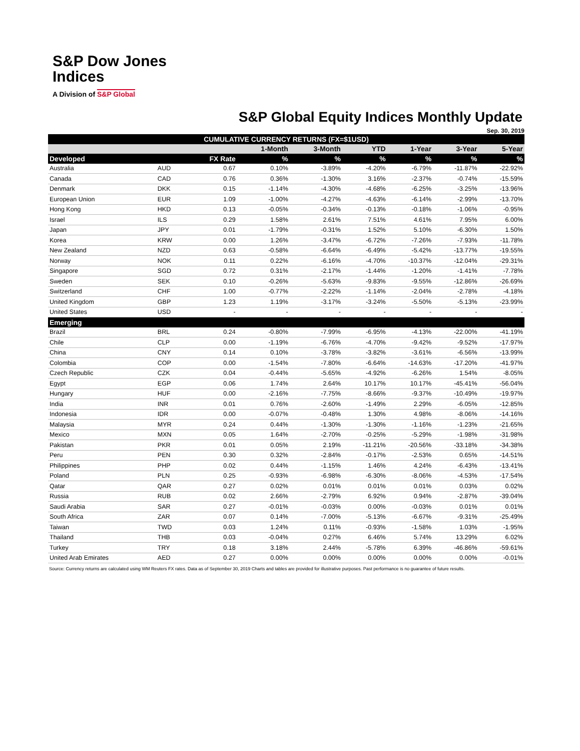S&P Dow Jones
Indices
A Division of S&P Global
S&P Global Equity Indices Monthly Update
Sep. 30, 2019
| CUMULATIVE CURRENCY RETURNS (FX=$1USD) | | | | | | | | |
| --- | --- | --- | --- | --- | --- | --- | --- | --- |
| | | | 1-Month | 3-Month | YTD | 1-Year | 3-Year | 5-Year |
| Developed | | FX Rate | % | % | % | % | % | % |
| Australia | AUD | 0.67 | 0.10% | -3.89% | -4.20% | -6.79% | -11.87% | -22.92% |
| Canada | CAD | 0.76 | 0.36% | -1.30% | 3.16% | -2.37% | -0.74% | -15.59% |
| Denmark | DKK | 0.15 | -1.14% | -4.30% | -4.68% | -6.25% | -3.25% | -13.96% |
| European Union | EUR | 1.09 | -1.00% | -4.27% | -4.63% | -6.14% | -2.99% | -13.70% |
| Hong Kong | HKD | 0.13 | -0.05% | -0.34% | -0.13% | -0.18% | -1.06% | -0.95% |
| Israel | ILS | 0.29 | 1.58% | 2.61% | 7.51% | 4.61% | 7.95% | 6.00% |
| Japan | JPY | 0.01 | -1.79% | -0.31% | 1.52% | 5.10% | -6.30% | 1.50% |
| Korea | KRW | 0.00 | 1.26% | -3.47% | -6.72% | -7.26% | -7.93% | -11.78% |
| New Zealand | NZD | 0.63 | -0.58% | -6.64% | -6.49% | -5.42% | -13.77% | -19.55% |
| Norway | NOK | 0.11 | 0.22% | -6.16% | -4.70% | -10.37% | -12.04% | -29.31% |
| Singapore | SGD | 0.72 | 0.31% | -2.17% | -1.44% | -1.20% | -1.41% | -7.78% |
| Sweden | SEK | 0.10 | -0.26% | -5.63% | -9.83% | -9.55% | -12.86% | -26.69% |
| Switzerland | CHF | 1.00 | -0.77% | -2.22% | -1.14% | -2.04% | -2.78% | -4.18% |
| United Kingdom | GBP | 1.23 | 1.19% | -3.17% | -3.24% | -5.50% | -5.13% | -23.99% |
| United States | USD | - | - | - | - | - | - | - |
| Emerging | | | | | | | | |
| Brazil | BRL | 0.24 | -0.80% | -7.99% | -6.95% | -4.13% | -22.00% | -41.19% |
| Chile | CLP | 0.00 | -1.19% | -6.76% | -4.70% | -9.42% | -9.52% | -17.97% |
| China | CNY | 0.14 | 0.10% | -3.78% | -3.82% | -3.61% | -6.56% | -13.99% |
| Colombia | COP | 0.00 | -1.54% | -7.80% | -6.64% | -14.63% | -17.20% | -41.97% |
| Czech Republic | CZK | 0.04 | -0.44% | -5.65% | -4.92% | -6.26% | 1.54% | -8.05% |
| Egypt | EGP | 0.06 | 1.74% | 2.64% | 10.17% | 10.17% | -45.41% | -56.04% |
| Hungary | HUF | 0.00 | -2.16% | -7.75% | -8.66% | -9.37% | -10.49% | -19.97% |
| India | INR | 0.01 | 0.76% | -2.60% | -1.49% | 2.29% | -6.05% | -12.85% |
| Indonesia | IDR | 0.00 | -0.07% | -0.48% | 1.30% | 4.98% | -8.06% | -14.16% |
| Malaysia | MYR | 0.24 | 0.44% | -1.30% | -1.30% | -1.16% | -1.23% | -21.65% |
| Mexico | MXN | 0.05 | 1.64% | -2.70% | -0.25% | -5.29% | -1.98% | -31.98% |
| Pakistan | PKR | 0.01 | 0.05% | 2.19% | -11.21% | -20.56% | -33.18% | -34.38% |
| Peru | PEN | 0.30 | 0.32% | -2.84% | -0.17% | -2.53% | 0.65% | -14.51% |
| Philippines | PHP | 0.02 | 0.44% | -1.15% | 1.46% | 4.24% | -6.43% | -13.41% |
| Poland | PLN | 0.25 | -0.93% | -6.98% | -6.30% | -8.06% | -4.53% | -17.54% |
| Qatar | QAR | 0.27 | 0.02% | 0.01% | 0.01% | 0.01% | 0.03% | 0.02% |
| Russia | RUB | 0.02 | 2.66% | -2.79% | 6.92% | 0.94% | -2.87% | -39.04% |
| Saudi Arabia | SAR | 0.27 | -0.01% | -0.03% | 0.00% | -0.03% | 0.01% | 0.01% |
| South Africa | ZAR | 0.07 | 0.14% | -7.00% | -5.13% | -6.67% | -9.31% | -25.49% |
| Taiwan | TWD | 0.03 | 1.24% | 0.11% | -0.93% | -1.58% | 1.03% | -1.95% |
| Thailand | THB | 0.03 | -0.04% | 0.27% | 6.46% | 5.74% | 13.29% | 6.02% |
| Turkey | TRY | 0.18 | 3.18% | 2.44% | -5.78% | 6.39% | -46.86% | -59.61% |
| United Arab Emirates | AED | 0.27 | 0.00% | 0.00% | 0.00% | 0.00% | 0.00% | -0.01% |
Source: Currency returns are calculated using WM Reuters FX rates. Data as of September 30, 2019 Charts and tables are provided for illustrative purposes. Past performance is no guarantee of future results.